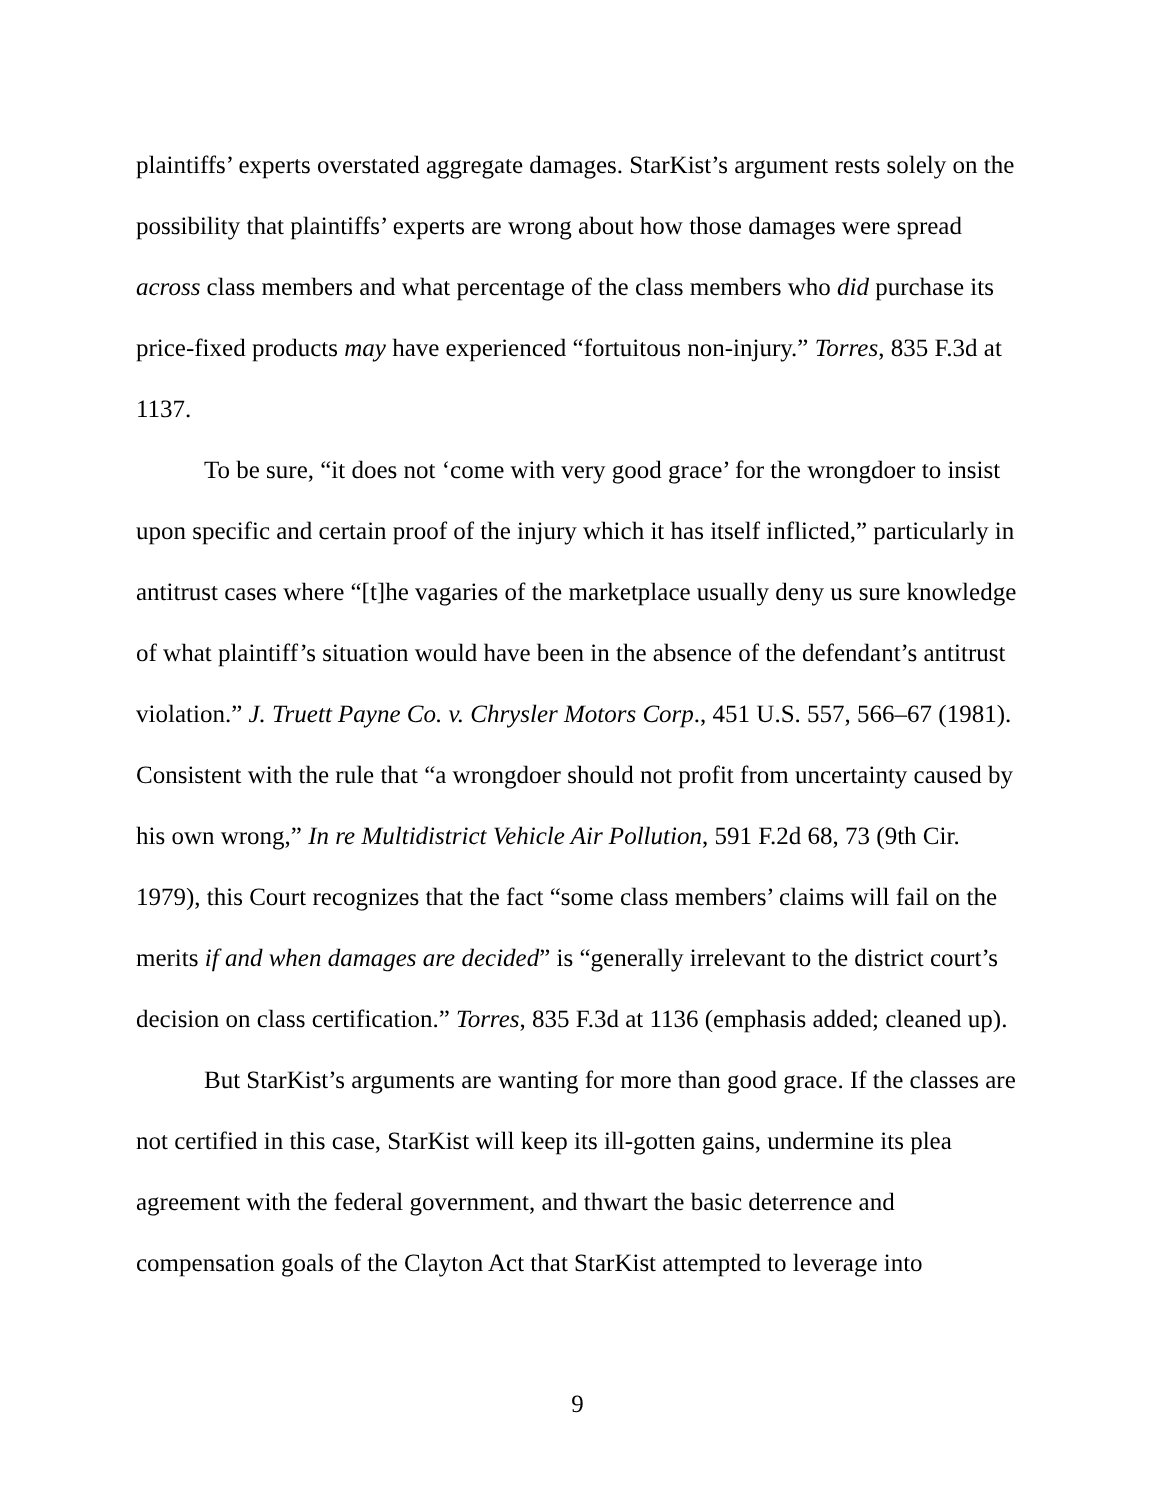plaintiffs’ experts overstated aggregate damages. StarKist’s argument rests solely on the possibility that plaintiffs’ experts are wrong about how those damages were spread across class members and what percentage of the class members who did purchase its price-fixed products may have experienced “fortuitous non-injury.” Torres, 835 F.3d at 1137.
To be sure, “it does not ‘come with very good grace’ for the wrongdoer to insist upon specific and certain proof of the injury which it has itself inflicted,” particularly in antitrust cases where “[t]he vagaries of the marketplace usually deny us sure knowledge of what plaintiff’s situation would have been in the absence of the defendant’s antitrust violation.” J. Truett Payne Co. v. Chrysler Motors Corp., 451 U.S. 557, 566–67 (1981). Consistent with the rule that “a wrongdoer should not profit from uncertainty caused by his own wrong,” In re Multidistrict Vehicle Air Pollution, 591 F.2d 68, 73 (9th Cir. 1979), this Court recognizes that the fact “some class members’ claims will fail on the merits if and when damages are decided” is “generally irrelevant to the district court’s decision on class certification.” Torres, 835 F.3d at 1136 (emphasis added; cleaned up).
But StarKist’s arguments are wanting for more than good grace. If the classes are not certified in this case, StarKist will keep its ill-gotten gains, undermine its plea agreement with the federal government, and thwart the basic deterrence and compensation goals of the Clayton Act that StarKist attempted to leverage into
9